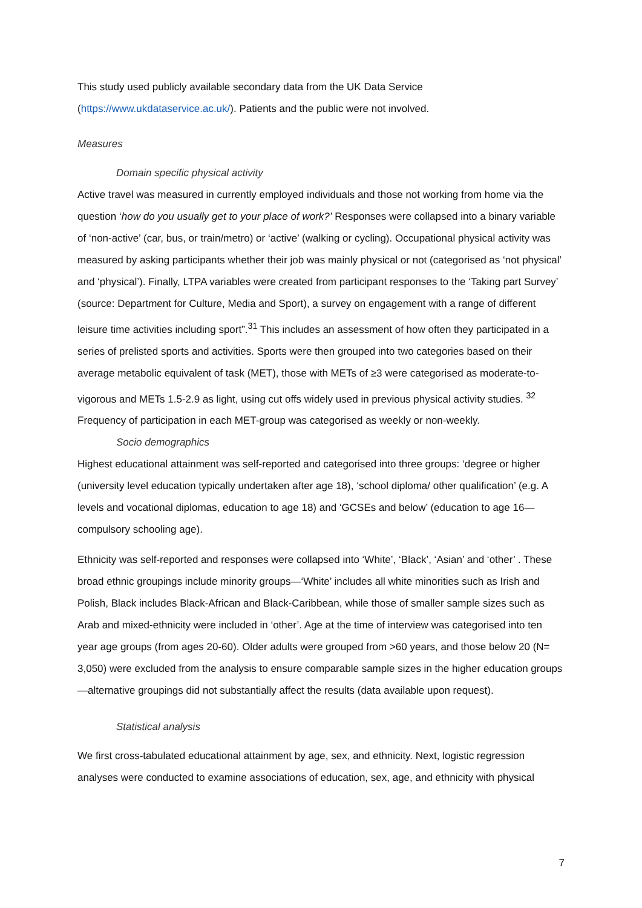This study used publicly available secondary data from the UK Data Service (https://www.ukdataservice.ac.uk/). Patients and the public were not involved.
Measures
Domain specific physical activity
Active travel was measured in currently employed individuals and those not working from home via the question ‘how do you usually get to your place of work?’ Responses were collapsed into a binary variable of ‘non-active’ (car, bus, or train/metro) or ‘active’ (walking or cycling). Occupational physical activity was measured by asking participants whether their job was mainly physical or not (categorised as ‘not physical’ and ‘physical’). Finally, LTPA variables were created from participant responses to the ‘Taking part Survey’ (source: Department for Culture, Media and Sport), a survey on engagement with a range of different leisure time activities including sport”.<sup>31</sup> This includes an assessment of how often they participated in a series of prelisted sports and activities. Sports were then grouped into two categories based on their average metabolic equivalent of task (MET), those with METs of ≥3 were categorised as moderate-to-vigorous and METs 1.5-2.9 as light, using cut offs widely used in previous physical activity studies. <sup>32</sup> Frequency of participation in each MET-group was categorised as weekly or non-weekly.
Socio demographics
Highest educational attainment was self-reported and categorised into three groups: ‘degree or higher (university level education typically undertaken after age 18), ‘school diploma/ other qualification’ (e.g. A levels and vocational diplomas, education to age 18) and ‘GCSEs and below’ (education to age 16—compulsory schooling age).
Ethnicity was self-reported and responses were collapsed into ‘White’, ‘Black’, ‘Asian’ and ‘other’ . These broad ethnic groupings include minority groups—‘White’ includes all white minorities such as Irish and Polish, Black includes Black-African and Black-Caribbean, while those of smaller sample sizes such as Arab and mixed-ethnicity were included in ‘other’. Age at the time of interview was categorised into ten year age groups (from ages 20-60). Older adults were grouped from >60 years, and those below 20 (N= 3,050) were excluded from the analysis to ensure comparable sample sizes in the higher education groups—alternative groupings did not substantially affect the results (data available upon request).
Statistical analysis
We first cross-tabulated educational attainment by age, sex, and ethnicity. Next, logistic regression analyses were conducted to examine associations of education, sex, age, and ethnicity with physical
7